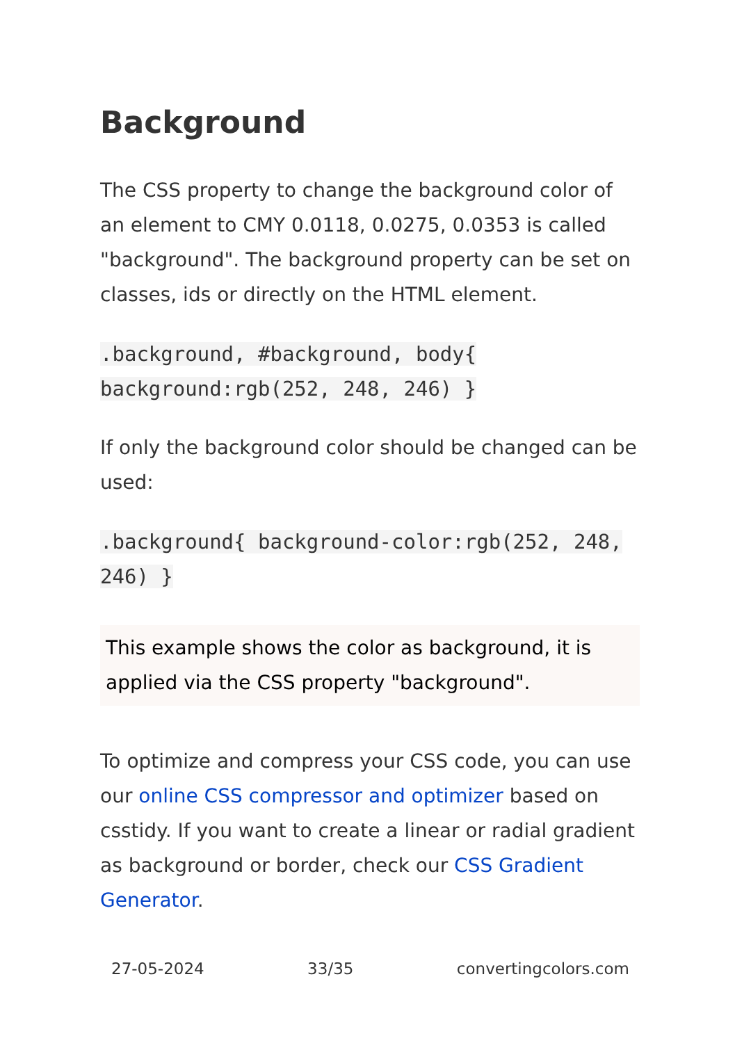Background
The CSS property to change the background color of an element to CMY 0.0118, 0.0275, 0.0353 is called "background". The background property can be set on classes, ids or directly on the HTML element.
.background, #background, body{ background:rgb(252, 248, 246) }
If only the background color should be changed can be used:
.background{ background-color:rgb(252, 248, 246) }
This example shows the color as background, it is applied via the CSS property "background".
To optimize and compress your CSS code, you can use our online CSS compressor and optimizer based on csstidy. If you want to create a linear or radial gradient as background or border, check our CSS Gradient Generator.
27-05-2024 33/35 convertingcolors.com